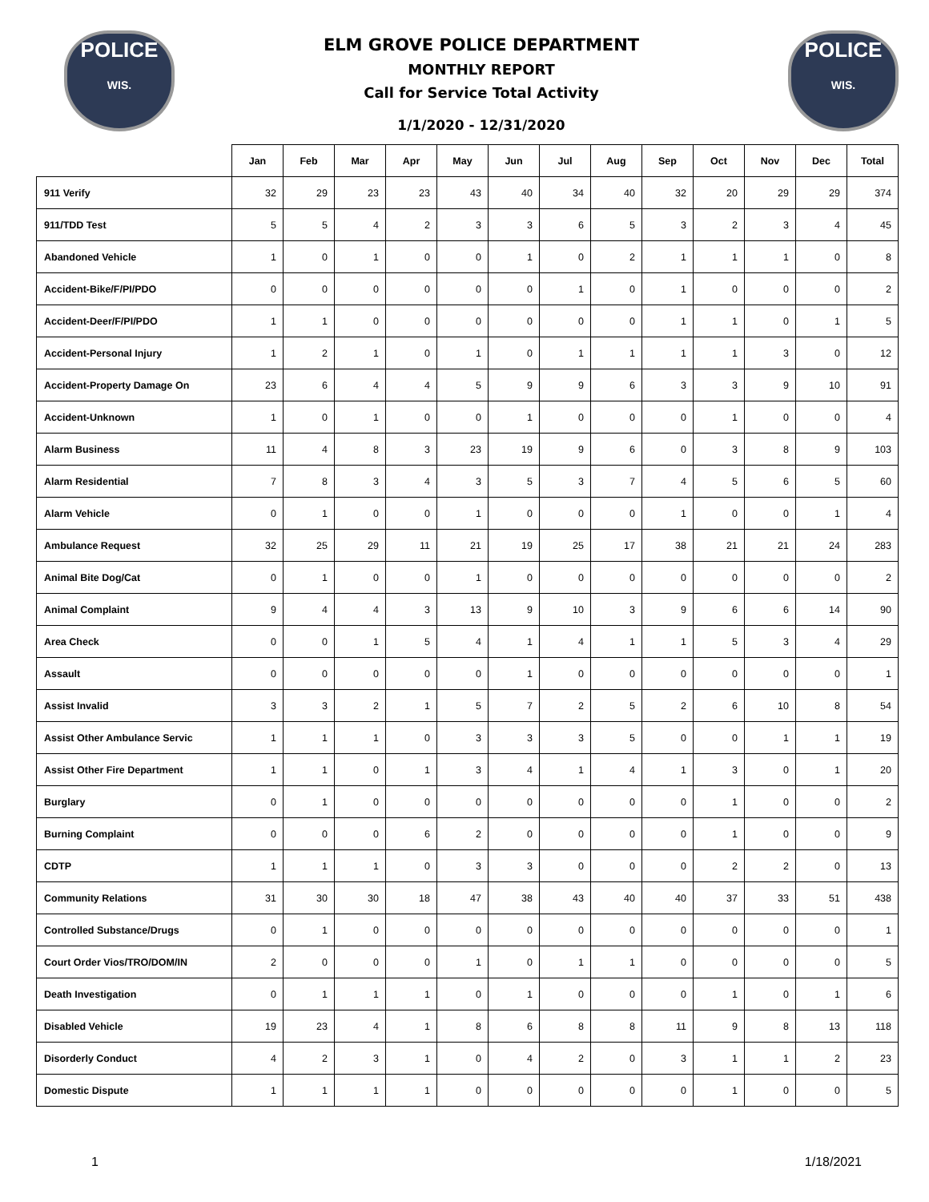POLICE
WIS.
ELM GROVE POLICE DEPARTMENT
MONTHLY REPORT
Call for Service Total Activity
1/1/2020 - 12/31/2020
POLICE
WIS.
| | Jan | Feb | Mar | Apr | May | Jun | Jul | Aug | Sep | Oct | Nov | Dec | Total |
| --- | --- | --- | --- | --- | --- | --- | --- | --- | --- | --- | --- | --- | --- |
| 911 Verify | 32 | 29 | 23 | 23 | 43 | 40 | 34 | 40 | 32 | 20 | 29 | 29 | 374 |
| 911/TDD Test | 5 | 5 | 4 | 2 | 3 | 3 | 6 | 5 | 3 | 2 | 3 | 4 | 45 |
| Abandoned Vehicle | 1 | 0 | 1 | 0 | 0 | 1 | 0 | 2 | 1 | 1 | 1 | 0 | 8 |
| Accident-Bike/F/PI/PDO | 0 | 0 | 0 | 0 | 0 | 0 | 1 | 0 | 1 | 0 | 0 | 0 | 2 |
| Accident-Deer/F/PI/PDO | 1 | 1 | 0 | 0 | 0 | 0 | 0 | 0 | 1 | 1 | 0 | 1 | 5 |
| Accident-Personal Injury | 1 | 2 | 1 | 0 | 1 | 0 | 1 | 1 | 1 | 1 | 3 | 0 | 12 |
| Accident-Property Damage On | 23 | 6 | 4 | 4 | 5 | 9 | 9 | 6 | 3 | 3 | 9 | 10 | 91 |
| Accident-Unknown | 1 | 0 | 1 | 0 | 0 | 1 | 0 | 0 | 0 | 1 | 0 | 0 | 4 |
| Alarm Business | 11 | 4 | 8 | 3 | 23 | 19 | 9 | 6 | 0 | 3 | 8 | 9 | 103 |
| Alarm Residential | 7 | 8 | 3 | 4 | 3 | 5 | 3 | 7 | 4 | 5 | 6 | 5 | 60 |
| Alarm Vehicle | 0 | 1 | 0 | 0 | 1 | 0 | 0 | 0 | 1 | 0 | 0 | 1 | 4 |
| Ambulance Request | 32 | 25 | 29 | 11 | 21 | 19 | 25 | 17 | 38 | 21 | 21 | 24 | 283 |
| Animal Bite Dog/Cat | 0 | 1 | 0 | 0 | 1 | 0 | 0 | 0 | 0 | 0 | 0 | 0 | 2 |
| Animal Complaint | 9 | 4 | 4 | 3 | 13 | 9 | 10 | 3 | 9 | 6 | 6 | 14 | 90 |
| Area Check | 0 | 0 | 1 | 5 | 4 | 1 | 4 | 1 | 1 | 5 | 3 | 4 | 29 |
| Assault | 0 | 0 | 0 | 0 | 0 | 1 | 0 | 0 | 0 | 0 | 0 | 0 | 1 |
| Assist Invalid | 3 | 3 | 2 | 1 | 5 | 7 | 2 | 5 | 2 | 6 | 10 | 8 | 54 |
| Assist Other Ambulance Servic | 1 | 1 | 1 | 0 | 3 | 3 | 3 | 5 | 0 | 0 | 1 | 1 | 19 |
| Assist Other Fire Department | 1 | 1 | 0 | 1 | 3 | 4 | 1 | 4 | 1 | 3 | 0 | 1 | 20 |
| Burglary | 0 | 1 | 0 | 0 | 0 | 0 | 0 | 0 | 0 | 1 | 0 | 0 | 2 |
| Burning Complaint | 0 | 0 | 0 | 6 | 2 | 0 | 0 | 0 | 0 | 1 | 0 | 0 | 9 |
| CDTP | 1 | 1 | 1 | 0 | 3 | 3 | 0 | 0 | 0 | 2 | 2 | 0 | 13 |
| Community Relations | 31 | 30 | 30 | 18 | 47 | 38 | 43 | 40 | 40 | 37 | 33 | 51 | 438 |
| Controlled Substance/Drugs | 0 | 1 | 0 | 0 | 0 | 0 | 0 | 0 | 0 | 0 | 0 | 0 | 1 |
| Court Order Vios/TRO/DOM/IN | 2 | 0 | 0 | 0 | 1 | 0 | 1 | 1 | 0 | 0 | 0 | 0 | 5 |
| Death Investigation | 0 | 1 | 1 | 1 | 0 | 1 | 0 | 0 | 0 | 1 | 0 | 1 | 6 |
| Disabled Vehicle | 19 | 23 | 4 | 1 | 8 | 6 | 8 | 8 | 11 | 9 | 8 | 13 | 118 |
| Disorderly Conduct | 4 | 2 | 3 | 1 | 0 | 4 | 2 | 0 | 3 | 1 | 1 | 2 | 23 |
| Domestic Dispute | 1 | 1 | 1 | 1 | 0 | 0 | 0 | 0 | 0 | 1 | 0 | 0 | 5 |
1 1/18/2021